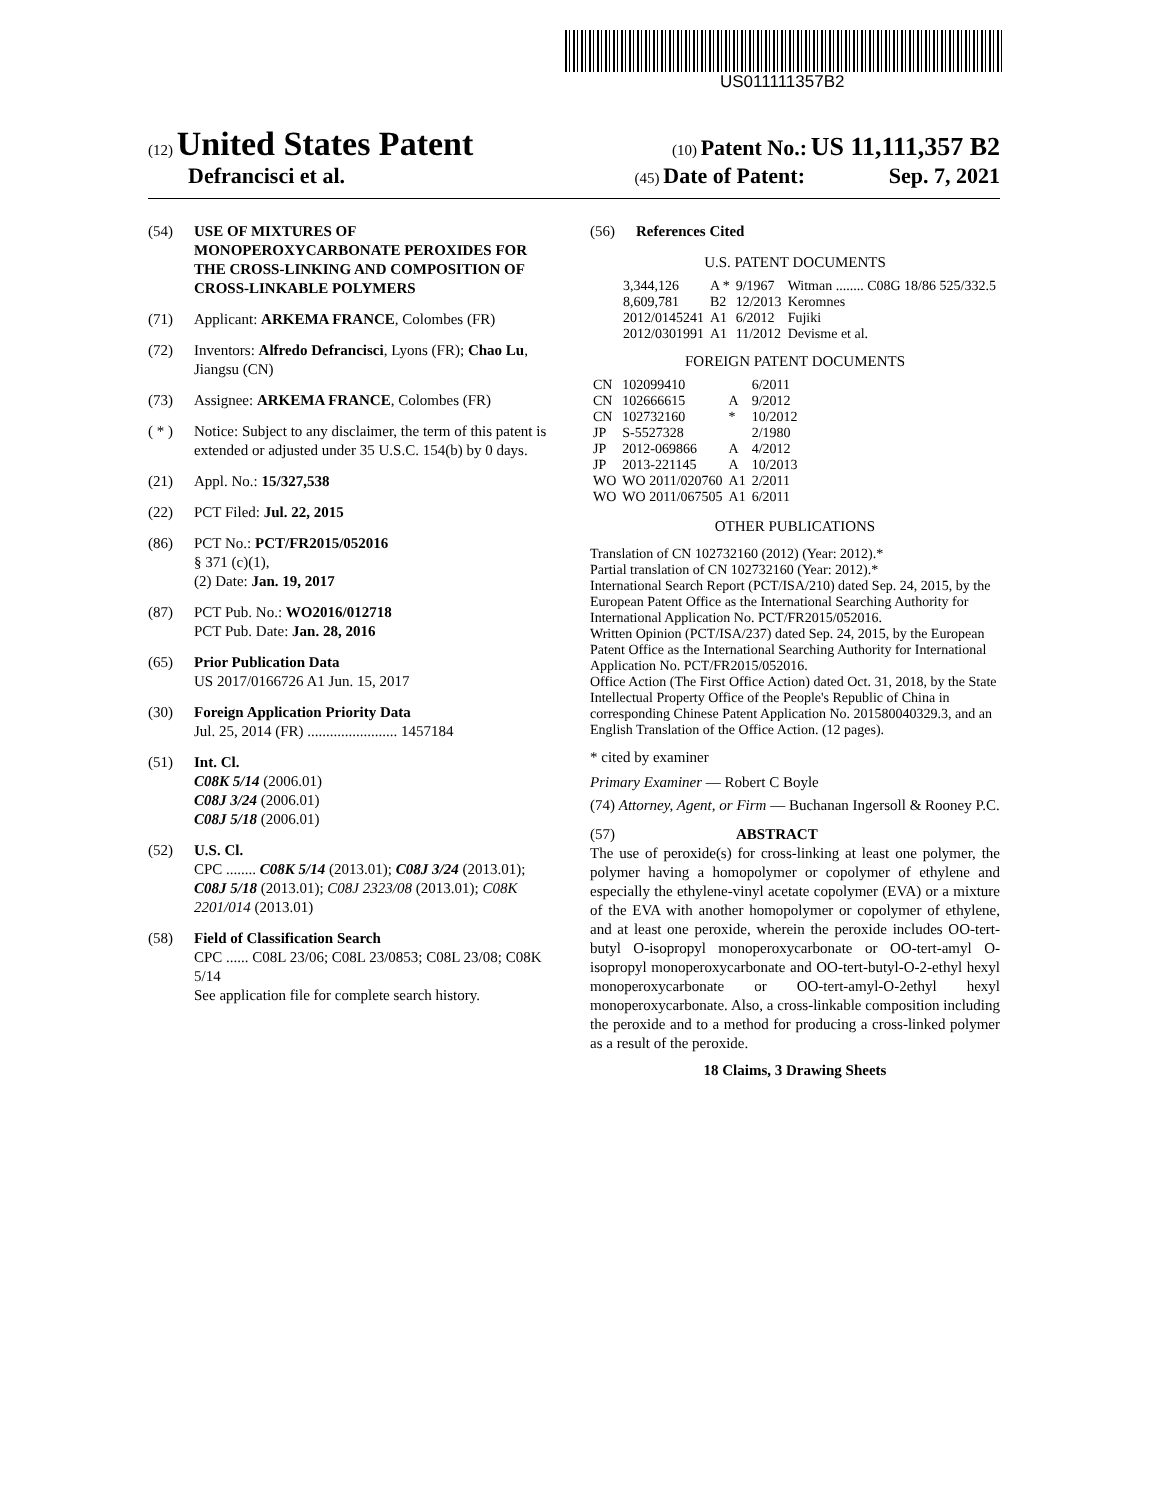US011111357B2
(12) United States Patent (10) Patent No.: US 11,111,357 B2
Defrancisci et al. (45) Date of Patent: Sep. 7, 2021
(54) USE OF MIXTURES OF MONOPEROXYCARBONATE PEROXIDES FOR THE CROSS-LINKING AND COMPOSITION OF CROSS-LINKABLE POLYMERS
(71) Applicant: ARKEMA FRANCE, Colombes (FR)
(72) Inventors: Alfredo Defrancisci, Lyons (FR); Chao Lu, Jiangsu (CN)
(73) Assignee: ARKEMA FRANCE, Colombes (FR)
( * ) Notice: Subject to any disclaimer, the term of this patent is extended or adjusted under 35 U.S.C. 154(b) by 0 days.
(21) Appl. No.: 15/327,538
(22) PCT Filed: Jul. 22, 2015
(86) PCT No.: PCT/FR2015/052016
§ 371 (c)(1),
(2) Date: Jan. 19, 2017
(87) PCT Pub. No.: WO2016/012718
PCT Pub. Date: Jan. 28, 2016
(65) Prior Publication Data
US 2017/0166726 A1 Jun. 15, 2017
(30) Foreign Application Priority Data
Jul. 25, 2014 (FR) ........................ 1457184
(51) Int. Cl.
C08K 5/14 (2006.01)
C08J 3/24 (2006.01)
C08J 5/18 (2006.01)
(52) U.S. Cl.
CPC ........ C08K 5/14 (2013.01); C08J 3/24 (2013.01); C08J 5/18 (2013.01); C08J 2323/08 (2013.01); C08K 2201/014 (2013.01)
(58) Field of Classification Search
CPC ...... C08L 23/06; C08L 23/0853; C08L 23/08; C08K 5/14
See application file for complete search history.
(56) References Cited
U.S. PATENT DOCUMENTS
| 3,344,126 | A * | 9/1967 | Witman ........ C08G 18/86 525/332.5 |
| 8,609,781 | B2 | 12/2013 | Keromnes |
| 2012/0145241 | A1 | 6/2012 | Fujiki |
| 2012/0301991 | A1 | 11/2012 | Devisme et al. |
FOREIGN PATENT DOCUMENTS
| CN | 102099410 | | 6/2011 |
| CN | 102666615 | A | 9/2012 |
| CN | 102732160 | * | 10/2012 |
| JP | S-5527328 | | 2/1980 |
| JP | 2012-069866 | A | 4/2012 |
| JP | 2013-221145 | A | 10/2013 |
| WO | WO 2011/020760 | A1 | 2/2011 |
| WO | WO 2011/067505 | A1 | 6/2011 |
OTHER PUBLICATIONS
Translation of CN 102732160 (2012) (Year: 2012).*
Partial translation of CN 102732160 (Year: 2012).*
International Search Report (PCT/ISA/210) dated Sep. 24, 2015, by the European Patent Office as the International Searching Authority for International Application No. PCT/FR2015/052016.
Written Opinion (PCT/ISA/237) dated Sep. 24, 2015, by the European Patent Office as the International Searching Authority for International Application No. PCT/FR2015/052016.
Office Action (The First Office Action) dated Oct. 31, 2018, by the State Intellectual Property Office of the People's Republic of China in corresponding Chinese Patent Application No. 201580040329.3, and an English Translation of the Office Action. (12 pages).
* cited by examiner
Primary Examiner — Robert C Boyle
(74) Attorney, Agent, or Firm — Buchanan Ingersoll & Rooney P.C.
(57) ABSTRACT
The use of peroxide(s) for cross-linking at least one polymer, the polymer having a homopolymer or copolymer of ethylene and especially the ethylene-vinyl acetate copolymer (EVA) or a mixture of the EVA with another homopolymer or copolymer of ethylene, and at least one peroxide, wherein the peroxide includes OO-tert-butyl O-isopropyl monoperoxycarbonate or OO-tert-amyl O-isopropyl monoperoxycarbonate and OO-tert-butyl-O-2-ethyl hexyl monoperoxycarbonate or OO-tert-amyl-O-2ethyl hexyl monoperoxycarbonate. Also, a cross-linkable composition including the peroxide and to a method for producing a cross-linked polymer as a result of the peroxide.
18 Claims, 3 Drawing Sheets